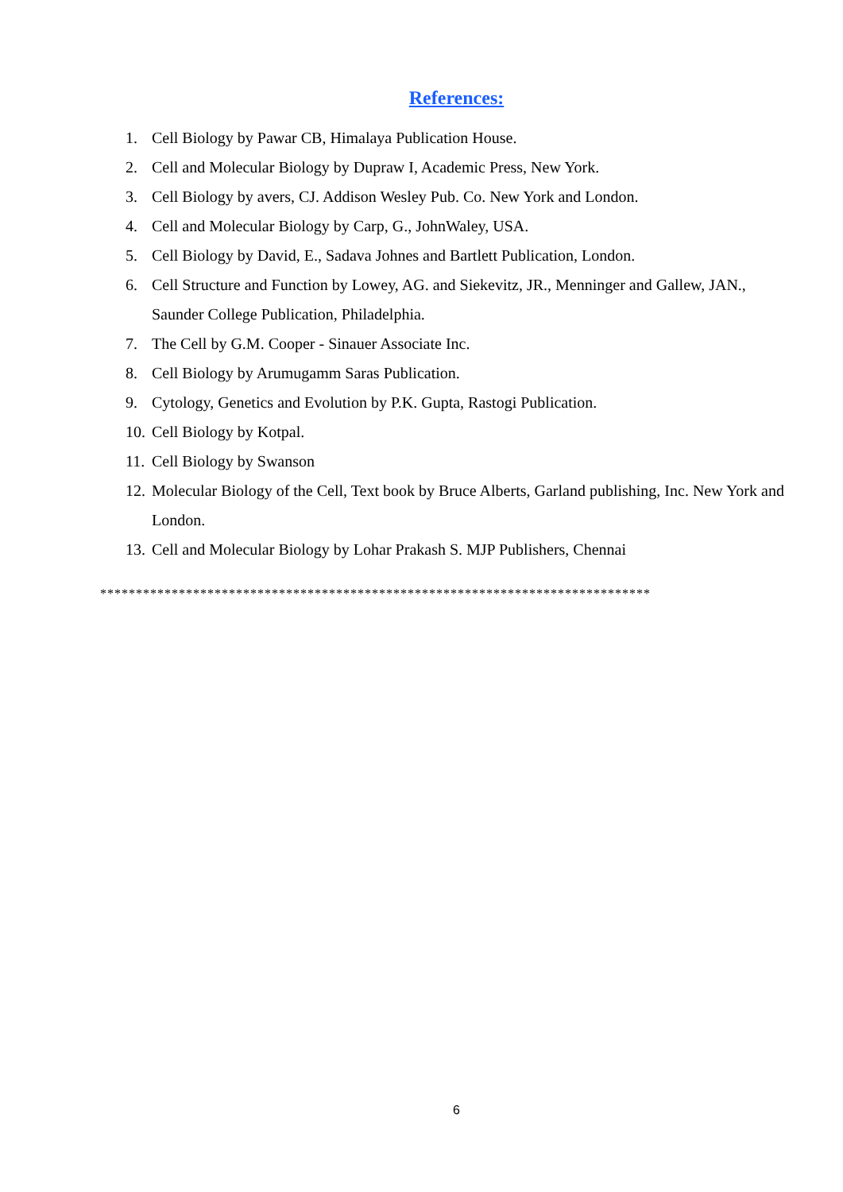References:
1. Cell Biology by Pawar CB, Himalaya Publication House.
2. Cell and Molecular Biology by Dupraw I, Academic Press, New York.
3. Cell Biology by avers, CJ. Addison Wesley Pub. Co. New York and London.
4. Cell and Molecular Biology by Carp, G., JohnWaley, USA.
5. Cell Biology by David, E., Sadava Johnes and Bartlett Publication, London.
6. Cell Structure and Function by Lowey, AG. and Siekevitz, JR., Menninger and Gallew, JAN., Saunder College Publication, Philadelphia.
7. The Cell by G.M. Cooper - Sinauer Associate Inc.
8. Cell Biology by Arumugamm Saras Publication.
9. Cytology, Genetics and Evolution by P.K. Gupta, Rastogi Publication.
10. Cell Biology by Kotpal.
11. Cell Biology by Swanson
12. Molecular Biology of the Cell, Text book by Bruce Alberts, Garland publishing, Inc. New York and London.
13. Cell and Molecular Biology by Lohar Prakash S. MJP Publishers, Chennai
*****************************************************************************
6